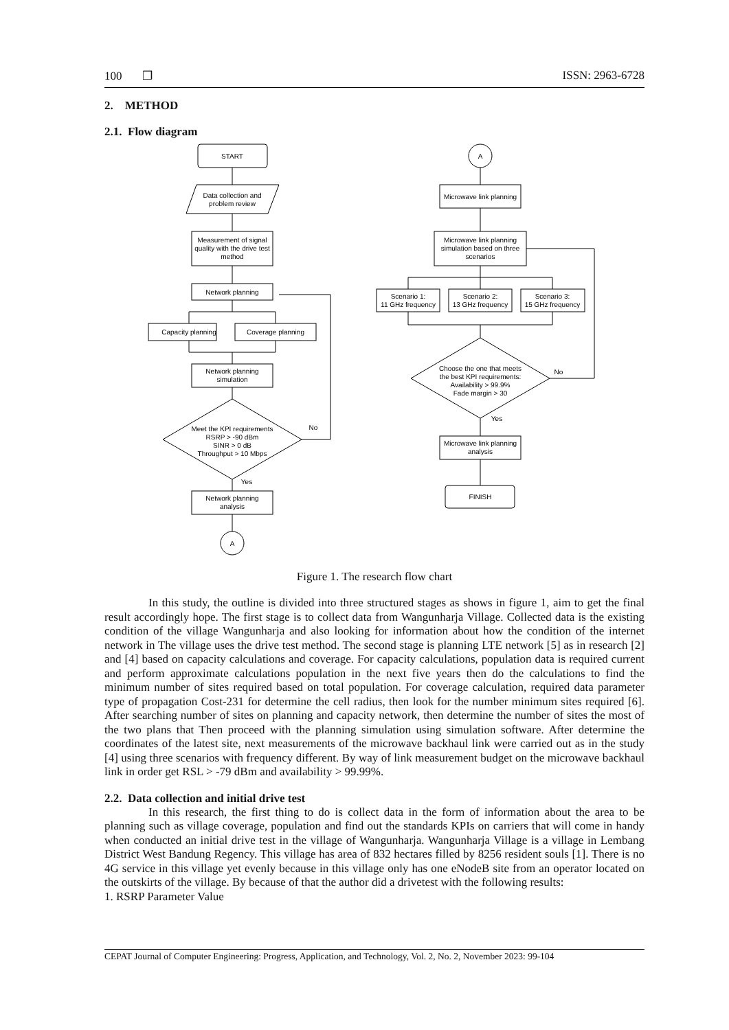100 ❒ ISSN: 2963-6728
2. METHOD
2.1. Flow diagram
START
Data collection and
problem review
Measurement of signal
quality with the drive test
method
Network planning
Capacity planning
Coverage planning
Network planning
simulation
Meet the KPI requirements
RSRP > -90 dBm
SINR > 0 dB
Throughput > 10 Mbps
No
Yes
Network planning
analysis
A
A
Microwave link planning
Microwave link planning
simulation based on three
scenarios
Scenario 1:
11 GHz frequency
Scenario 2:
13 GHz frequency
Scenario 3:
15 GHz frequency
Choose the one that meets
the best KPI requirements:
Availability > 99.9%
Fade margin > 30
No
Yes
Microwave link planning
analysis
FINISH
Figure 1. The research flow chart
In this study, the outline is divided into three structured stages as shows in figure 1, aim to get the final result accordingly hope. The first stage is to collect data from Wangunharja Village. Collected data is the existing condition of the village Wangunharja and also looking for information about how the condition of the internet network in The village uses the drive test method. The second stage is planning LTE network [5] as in research [2] and [4] based on capacity calculations and coverage. For capacity calculations, population data is required current and perform approximate calculations population in the next five years then do the calculations to find the minimum number of sites required based on total population. For coverage calculation, required data parameter type of propagation Cost-231 for determine the cell radius, then look for the number minimum sites required [6]. After searching number of sites on planning and capacity network, then determine the number of sites the most of the two plans that Then proceed with the planning simulation using simulation software. After determine the coordinates of the latest site, next measurements of the microwave backhaul link were carried out as in the study [4] using three scenarios with frequency different. By way of link measurement budget on the microwave backhaul link in order get RSL > -79 dBm and availability > 99.99%.
2.2. Data collection and initial drive test
In this research, the first thing to do is collect data in the form of information about the area to be planning such as village coverage, population and find out the standards KPIs on carriers that will come in handy when conducted an initial drive test in the village of Wangunharja. Wangunharja Village is a village in Lembang District West Bandung Regency. This village has area of 832 hectares filled by 8256 resident souls [1]. There is no 4G service in this village yet evenly because in this village only has one eNodeB site from an operator located on the outskirts of the village. By because of that the author did a drivetest with the following results:
1. RSRP Parameter Value
CEPAT Journal of Computer Engineering: Progress, Application, and Technology, Vol. 2, No. 2, November 2023: 99-104